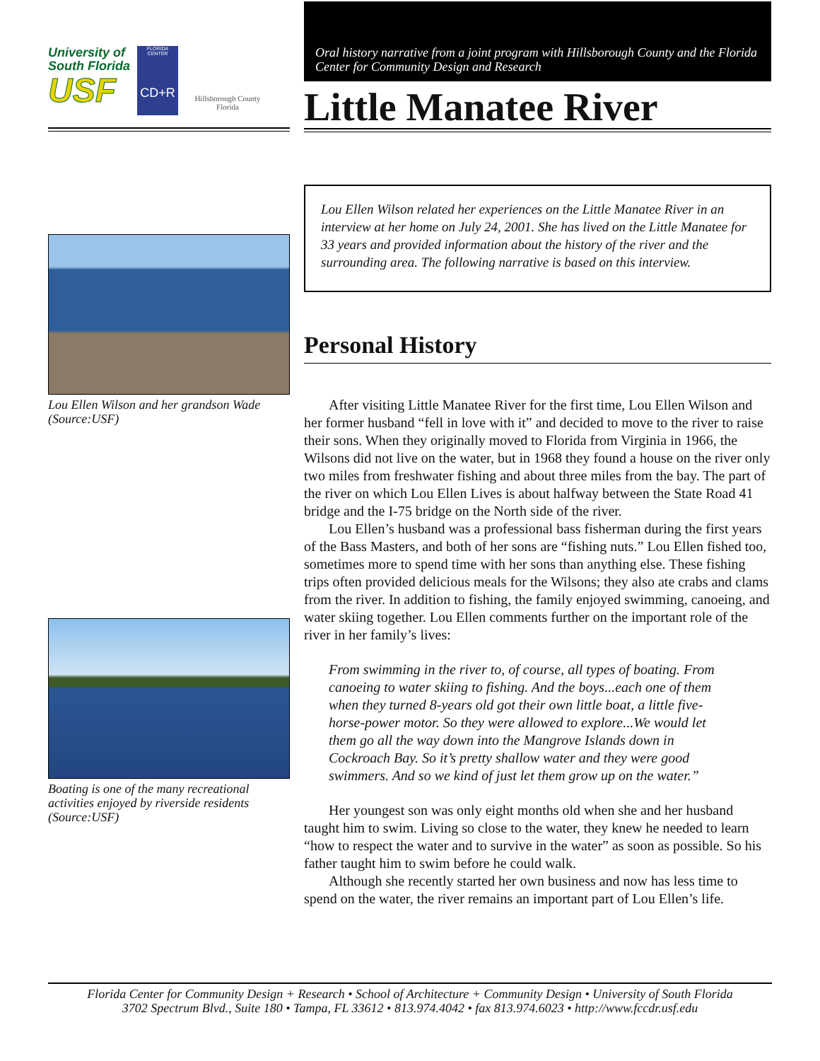University of
South Florida
USF
FLORIDA CENTER
CD+R
Hillsborough County Florida
Lou Ellen Wilson and her grandson Wade (Source:USF)
Boating is one of the many recreational activities enjoyed by riverside residents (Source:USF)
Oral history narrative from a joint program with Hillsborough County and the Florida Center for Community Design and Research
Little Manatee River
Lou Ellen Wilson related her experiences on the Little Manatee River in an interview at her home on July 24, 2001. She has lived on the Little Manatee for 33 years and provided information about the history of the river and the surrounding area. The following narrative is based on this interview.
Personal History
After visiting Little Manatee River for the first time, Lou Ellen Wilson and her former husband “fell in love with it” and decided to move to the river to raise their sons. When they originally moved to Florida from Virginia in 1966, the Wilsons did not live on the water, but in 1968 they found a house on the river only two miles from freshwater fishing and about three miles from the bay. The part of the river on which Lou Ellen Lives is about halfway between the State Road 41 bridge and the I-75 bridge on the North side of the river.
Lou Ellen’s husband was a professional bass fisherman during the first years of the Bass Masters, and both of her sons are “fishing nuts.” Lou Ellen fished too, sometimes more to spend time with her sons than anything else. These fishing trips often provided delicious meals for the Wilsons; they also ate crabs and clams from the river. In addition to fishing, the family enjoyed swimming, canoeing, and water skiing together. Lou Ellen comments further on the important role of the river in her family’s lives:
From swimming in the river to, of course, all types of boating. From canoeing to water skiing to fishing. And the boys...each one of them when they turned 8-years old got their own little boat, a little five-horse-power motor. So they were allowed to explore...We would let them go all the way down into the Mangrove Islands down in Cockroach Bay. So it’s pretty shallow water and they were good swimmers. And so we kind of just let them grow up on the water.”
Her youngest son was only eight months old when she and her husband taught him to swim. Living so close to the water, they knew he needed to learn “how to respect the water and to survive in the water” as soon as possible. So his father taught him to swim before he could walk.
Although she recently started her own business and now has less time to spend on the water, the river remains an important part of Lou Ellen’s life.
Florida Center for Community Design + Research • School of Architecture + Community Design • University of South Florida
3702 Spectrum Blvd., Suite 180 • Tampa, FL 33612 • 813.974.4042 • fax 813.974.6023 • http://www.fccdr.usf.edu